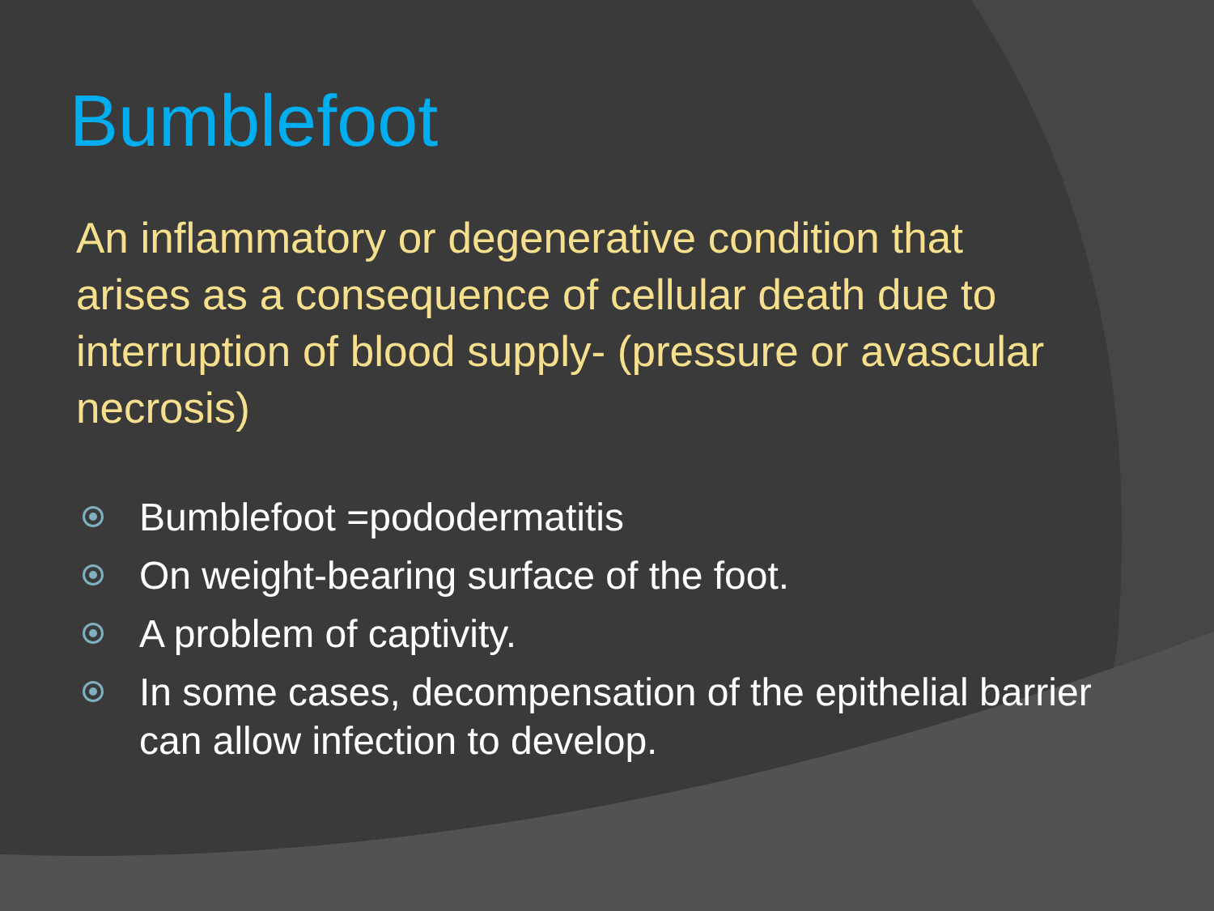Bumblefoot
An inflammatory or degenerative condition that arises as a consequence of cellular death due to interruption of blood supply- (pressure or avascular necrosis)
Bumblefoot =pododermatitis
On weight-bearing surface of the foot.
A problem of captivity.
In some cases, decompensation of the epithelial barrier can allow infection to develop.